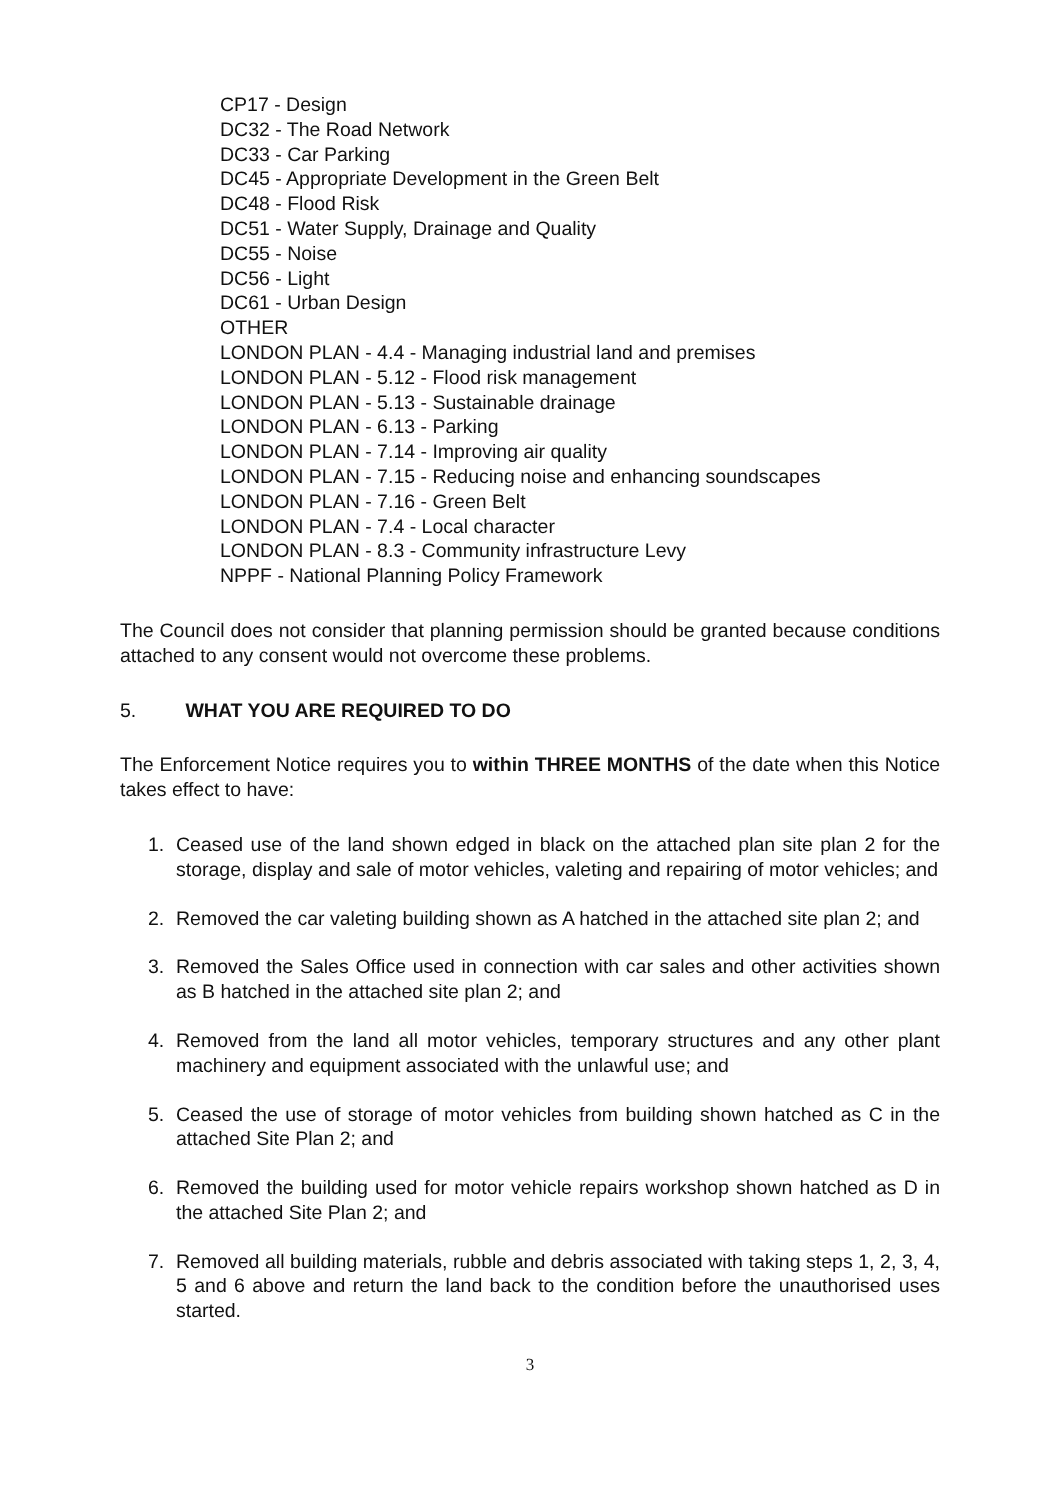CP17 - Design
DC32 - The Road Network
DC33 - Car Parking
DC45 - Appropriate Development in the Green Belt
DC48 - Flood Risk
DC51 - Water Supply, Drainage and Quality
DC55 - Noise
DC56 - Light
DC61 - Urban Design
OTHER
LONDON PLAN - 4.4 - Managing industrial land and premises
LONDON PLAN - 5.12 - Flood risk management
LONDON PLAN - 5.13 - Sustainable drainage
LONDON PLAN - 6.13 - Parking
LONDON PLAN - 7.14 - Improving air quality
LONDON PLAN - 7.15 - Reducing noise and enhancing soundscapes
LONDON PLAN - 7.16 - Green Belt
LONDON PLAN - 7.4 - Local character
LONDON PLAN - 8.3 - Community infrastructure Levy
NPPF - National Planning Policy Framework
The Council does not consider that planning permission should be granted because conditions attached to any consent would not overcome these problems.
5. WHAT YOU ARE REQUIRED TO DO
The Enforcement Notice requires you to within THREE MONTHS of the date when this Notice takes effect to have:
1. Ceased use of the land shown edged in black on the attached plan site plan 2 for the storage, display and sale of motor vehicles, valeting and repairing of motor vehicles; and
2. Removed the car valeting building shown as A hatched in the attached site plan 2; and
3. Removed the Sales Office used in connection with car sales and other activities shown as B hatched in the attached site plan 2; and
4. Removed from the land all motor vehicles, temporary structures and any other plant machinery and equipment associated with the unlawful use; and
5. Ceased the use of storage of motor vehicles from building shown hatched as C in the attached Site Plan 2; and
6. Removed the building used for motor vehicle repairs workshop shown hatched as D in the attached Site Plan 2; and
7. Removed all building materials, rubble and debris associated with taking steps 1, 2, 3, 4, 5 and 6 above and return the land back to the condition before the unauthorised uses started.
3